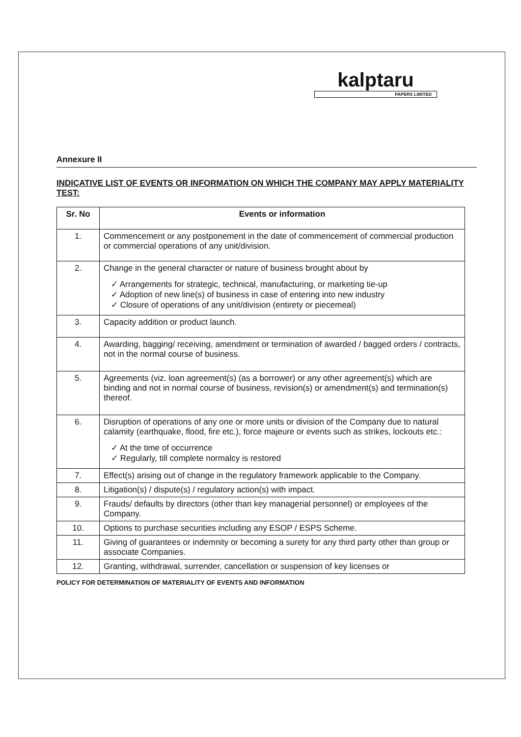kalptaru
PAPERS LIMITED
Annexure II
INDICATIVE LIST OF EVENTS OR INFORMATION ON WHICH THE COMPANY MAY APPLY MATERIALITY TEST:
| Sr. No | Events or information |
| --- | --- |
| 1. | Commencement or any postponement in the date of commencement of commercial production or commercial operations of any unit/division. |
| 2. | Change in the general character or nature of business brought about by ✓ Arrangements for strategic, technical, manufacturing, or marketing tie-up ✓ Adoption of new line(s) of business in case of entering into new industry ✓ Closure of operations of any unit/division (entirety or piecemeal) |
| 3. | Capacity addition or product launch. |
| 4. | Awarding, bagging/ receiving, amendment or termination of awarded / bagged orders / contracts, not in the normal course of business. |
| 5. | Agreements (viz. loan agreement(s) (as a borrower) or any other agreement(s) which are binding and not in normal course of business, revision(s) or amendment(s) and termination(s) thereof. |
| 6. | Disruption of operations of any one or more units or division of the Company due to natural calamity (earthquake, flood, fire etc.), force majeure or events such as strikes, lockouts etc.: ✓ At the time of occurrence ✓ Regularly, till complete normalcy is restored |
| 7. | Effect(s) arising out of change in the regulatory framework applicable to the Company. |
| 8. | Litigation(s) / dispute(s) / regulatory action(s) with impact. |
| 9. | Frauds/ defaults by directors (other than key managerial personnel) or employees of the Company. |
| 10. | Options to purchase securities including any ESOP / ESPS Scheme. |
| 11. | Giving of guarantees or indemnity or becoming a surety for any third party other than group or associate Companies. |
| 12. | Granting, withdrawal, surrender, cancellation or suspension of key licenses or |
POLICY FOR DETERMINATION OF MATERIALITY OF EVENTS AND INFORMATION